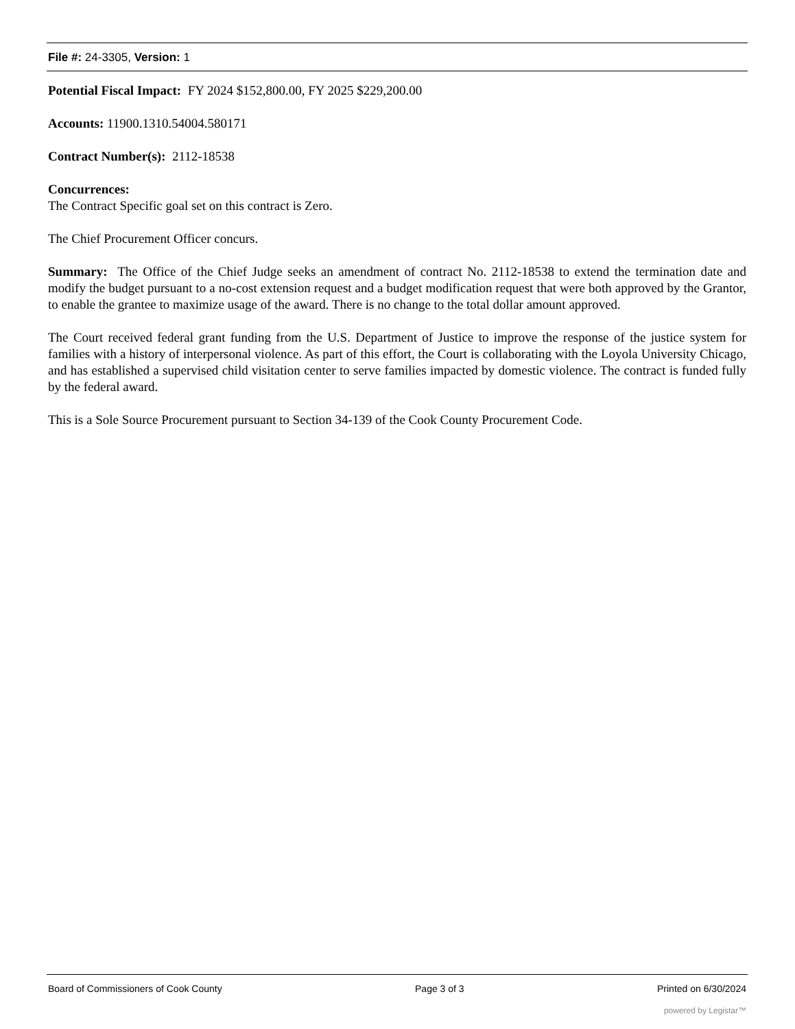File #: 24-3305, Version: 1
Potential Fiscal Impact: FY 2024 $152,800.00, FY 2025 $229,200.00
Accounts: 11900.1310.54004.580171
Contract Number(s): 2112-18538
Concurrences:
The Contract Specific goal set on this contract is Zero.
The Chief Procurement Officer concurs.
Summary: The Office of the Chief Judge seeks an amendment of contract No. 2112-18538 to extend the termination date and modify the budget pursuant to a no-cost extension request and a budget modification request that were both approved by the Grantor, to enable the grantee to maximize usage of the award. There is no change to the total dollar amount approved.
The Court received federal grant funding from the U.S. Department of Justice to improve the response of the justice system for families with a history of interpersonal violence. As part of this effort, the Court is collaborating with the Loyola University Chicago, and has established a supervised child visitation center to serve families impacted by domestic violence. The contract is funded fully by the federal award.
This is a Sole Source Procurement pursuant to Section 34-139 of the Cook County Procurement Code.
Board of Commissioners of Cook County Page 3 of 3 Printed on 6/30/2024
powered by Legistar™